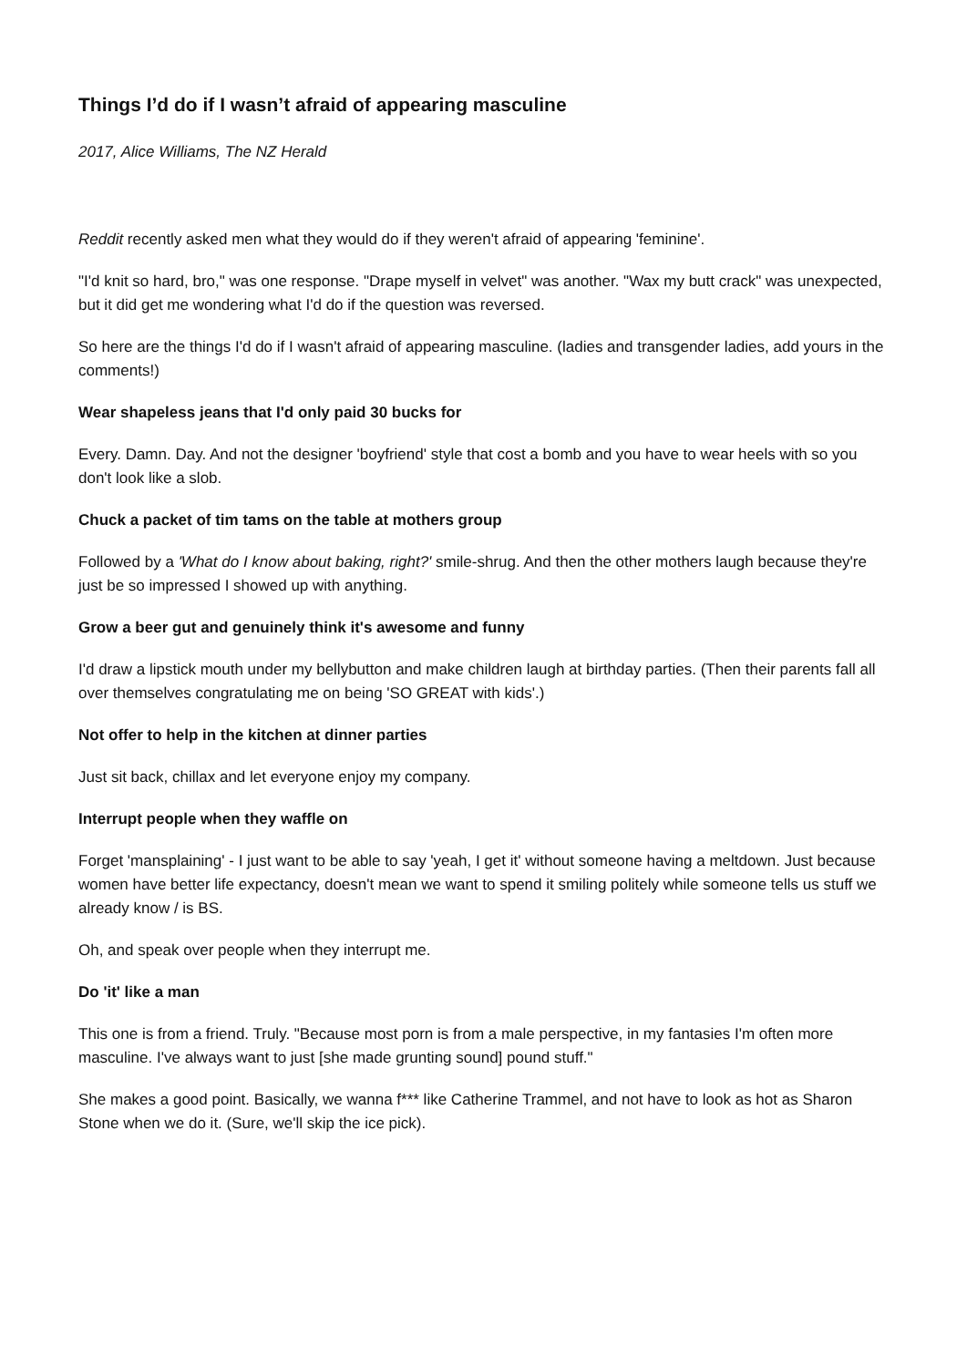Things I’d do if I wasn’t afraid of appearing masculine
2017, Alice Williams, The NZ Herald
Reddit recently asked men what they would do if they weren't afraid of appearing 'feminine'.
"I'd knit so hard, bro," was one response. "Drape myself in velvet" was another. "Wax my butt crack" was unexpected, but it did get me wondering what I'd do if the question was reversed.
So here are the things I'd do if I wasn't afraid of appearing masculine. (ladies and transgender ladies, add yours in the comments!)
Wear shapeless jeans that I'd only paid 30 bucks for
Every. Damn. Day. And not the designer 'boyfriend' style that cost a bomb and you have to wear heels with so you don't look like a slob.
Chuck a packet of tim tams on the table at mothers group
Followed by a 'What do I know about baking, right?' smile-shrug. And then the other mothers laugh because they're just be so impressed I showed up with anything.
Grow a beer gut and genuinely think it's awesome and funny
I'd draw a lipstick mouth under my bellybutton and make children laugh at birthday parties. (Then their parents fall all over themselves congratulating me on being 'SO GREAT with kids'.)
Not offer to help in the kitchen at dinner parties
Just sit back, chillax and let everyone enjoy my company.
Interrupt people when they waffle on
Forget 'mansplaining' - I just want to be able to say 'yeah, I get it' without someone having a meltdown. Just because women have better life expectancy, doesn't mean we want to spend it smiling politely while someone tells us stuff we already know / is BS.
Oh, and speak over people when they interrupt me.
Do 'it' like a man
This one is from a friend. Truly. "Because most porn is from a male perspective, in my fantasies I'm often more masculine. I've always want to just [she made grunting sound] pound stuff."
She makes a good point. Basically, we wanna f*** like Catherine Trammel, and not have to look as hot as Sharon Stone when we do it. (Sure, we'll skip the ice pick).